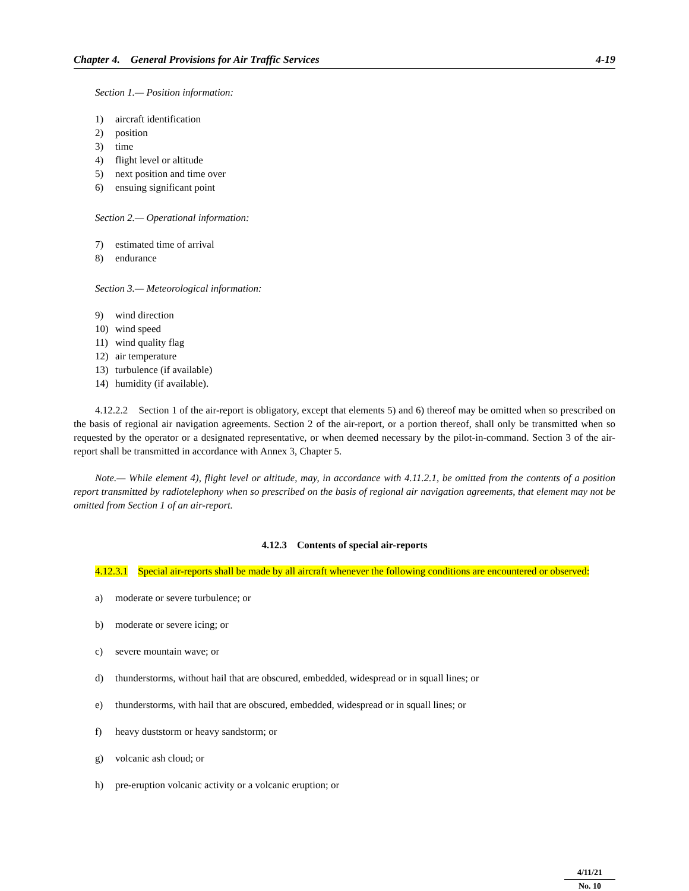Chapter 4. General Provisions for Air Traffic Services 4-19
Section 1.— Position information:
1) aircraft identification
2) position
3) time
4) flight level or altitude
5) next position and time over
6) ensuing significant point
Section 2.— Operational information:
7) estimated time of arrival
8) endurance
Section 3.— Meteorological information:
9) wind direction
10) wind speed
11) wind quality flag
12) air temperature
13) turbulence (if available)
14) humidity (if available).
4.12.2.2 Section 1 of the air-report is obligatory, except that elements 5) and 6) thereof may be omitted when so prescribed on the basis of regional air navigation agreements. Section 2 of the air-report, or a portion thereof, shall only be transmitted when so requested by the operator or a designated representative, or when deemed necessary by the pilot-in-command. Section 3 of the air-report shall be transmitted in accordance with Annex 3, Chapter 5.
Note.— While element 4), flight level or altitude, may, in accordance with 4.11.2.1, be omitted from the contents of a position report transmitted by radiotelephony when so prescribed on the basis of regional air navigation agreements, that element may not be omitted from Section 1 of an air-report.
4.12.3 Contents of special air-reports
4.12.3.1 Special air-reports shall be made by all aircraft whenever the following conditions are encountered or observed:
a) moderate or severe turbulence; or
b) moderate or severe icing; or
c) severe mountain wave; or
d) thunderstorms, without hail that are obscured, embedded, widespread or in squall lines; or
e) thunderstorms, with hail that are obscured, embedded, widespread or in squall lines; or
f) heavy duststorm or heavy sandstorm; or
g) volcanic ash cloud; or
h) pre-eruption volcanic activity or a volcanic eruption; or
4/11/21
No. 10